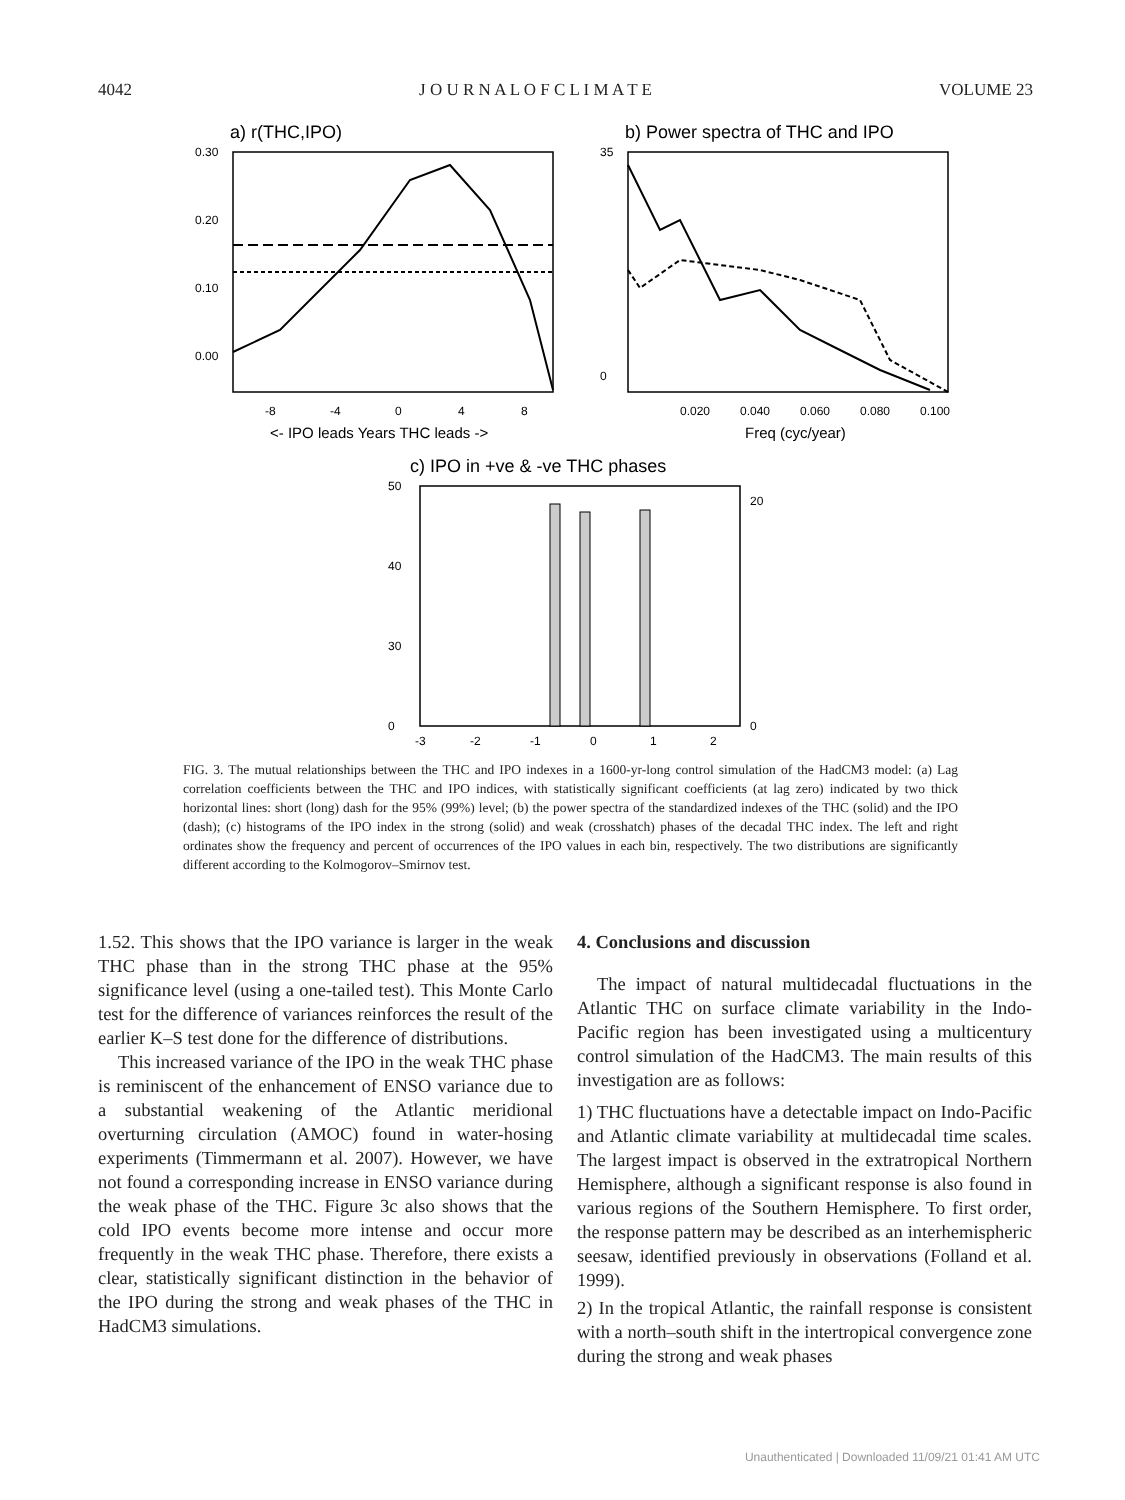4042 J O U R N A L O F C L I M A T E VOLUME 23
a) r(THC,IPO)
0.30
0.20
0.10
0.00
-8
-4
0
4
8
<- IPO leads Years THC leads ->
b) Power spectra of THC and IPO
35
0
0.020
0.040
0.060
0.080
0.100
Freq (cyc/year)
c) IPO in +ve & -ve THC phases
50
40
30
0
20
0
-3
-2
-1
0
1
2
FIG. 3. The mutual relationships between the THC and IPO indexes in a 1600-yr-long control simulation of the HadCM3 model: (a) Lag correlation coefficients between the THC and IPO indices, with statistically significant coefficients (at lag zero) indicated by two thick horizontal lines: short (long) dash for the 95% (99%) level; (b) the power spectra of the standardized indexes of the THC (solid) and the IPO (dash); (c) histograms of the IPO index in the strong (solid) and weak (crosshatch) phases of the decadal THC index. The left and right ordinates show the frequency and percent of occurrences of the IPO values in each bin, respectively. The two distributions are significantly different according to the Kolmogorov–Smirnov test.
1.52. This shows that the IPO variance is larger in the weak THC phase than in the strong THC phase at the 95% significance level (using a one-tailed test). This Monte Carlo test for the difference of variances reinforces the result of the earlier K–S test done for the difference of distributions.
This increased variance of the IPO in the weak THC phase is reminiscent of the enhancement of ENSO variance due to a substantial weakening of the Atlantic meridional overturning circulation (AMOC) found in water-hosing experiments (Timmermann et al. 2007). However, we have not found a corresponding increase in ENSO variance during the weak phase of the THC. Figure 3c also shows that the cold IPO events become more intense and occur more frequently in the weak THC phase. Therefore, there exists a clear, statistically significant distinction in the behavior of the IPO during the strong and weak phases of the THC in HadCM3 simulations.
4. Conclusions and discussion
The impact of natural multidecadal fluctuations in the Atlantic THC on surface climate variability in the Indo-Pacific region has been investigated using a multicentury control simulation of the HadCM3. The main results of this investigation are as follows:
1) THC fluctuations have a detectable impact on Indo-Pacific and Atlantic climate variability at multidecadal time scales. The largest impact is observed in the extratropical Northern Hemisphere, although a significant response is also found in various regions of the Southern Hemisphere. To first order, the response pattern may be described as an interhemispheric seesaw, identified previously in observations (Folland et al. 1999).
2) In the tropical Atlantic, the rainfall response is consistent with a north–south shift in the intertropical convergence zone during the strong and weak phases
Unauthenticated | Downloaded 11/09/21 01:41 AM UTC